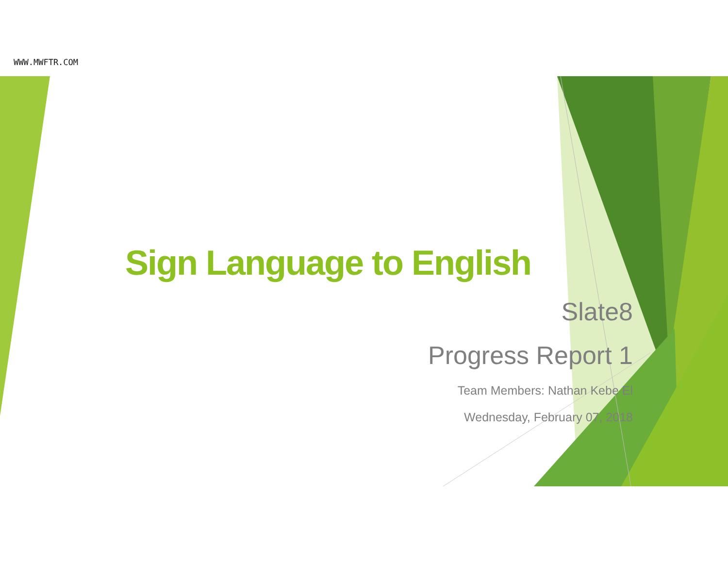WWW.MWFTR.COM
Sign Language to English
Slate8
Progress Report 1
Team Members: Nathan Kebe El
Wednesday, February 07, 2018